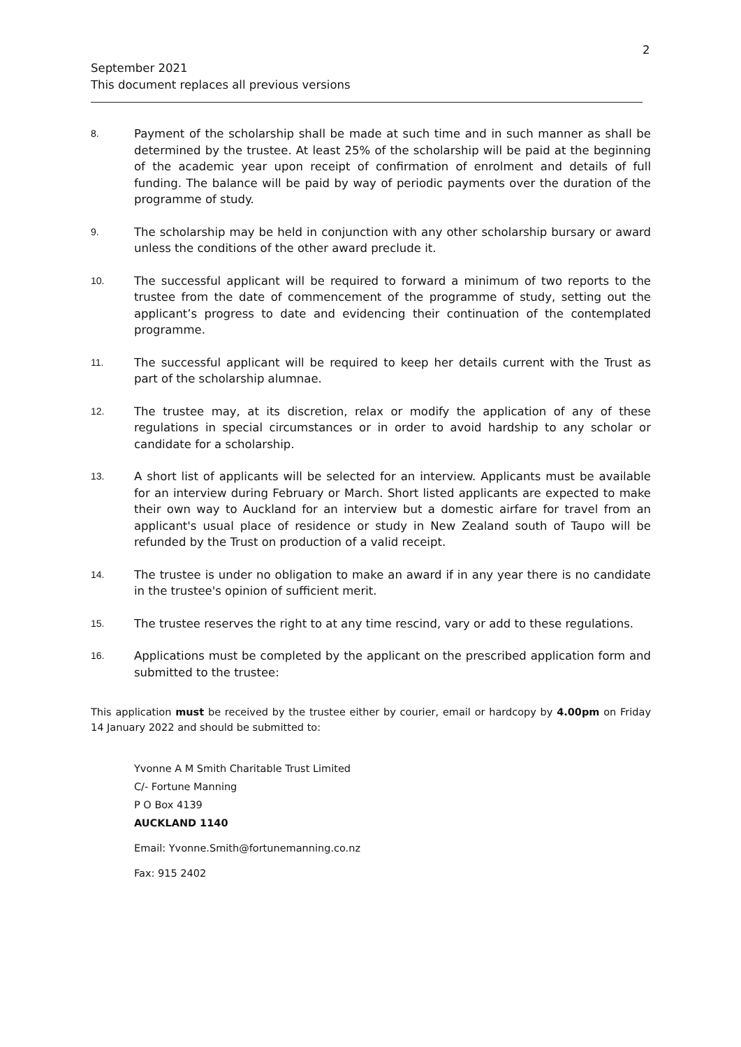2
September 2021
This document replaces all previous versions
8.
Payment of the scholarship shall be made at such time and in such manner as shall be determined by the trustee. At least 25% of the scholarship will be paid at the beginning of the academic year upon receipt of confirmation of enrolment and details of full funding. The balance will be paid by way of periodic payments over the duration of the programme of study.
9.
The scholarship may be held in conjunction with any other scholarship bursary or award unless the conditions of the other award preclude it.
10.
The successful applicant will be required to forward a minimum of two reports to the trustee from the date of commencement of the programme of study, setting out the applicant’s progress to date and evidencing their continuation of the contemplated programme.
11.
The successful applicant will be required to keep her details current with the Trust as part of the scholarship alumnae.
12.
The trustee may, at its discretion, relax or modify the application of any of these regulations in special circumstances or in order to avoid hardship to any scholar or candidate for a scholarship.
13.
A short list of applicants will be selected for an interview. Applicants must be available for an interview during February or March. Short listed applicants are expected to make their own way to Auckland for an interview but a domestic airfare for travel from an applicant's usual place of residence or study in New Zealand south of Taupo will be refunded by the Trust on production of a valid receipt.
14.
The trustee is under no obligation to make an award if in any year there is no candidate in the trustee's opinion of sufficient merit.
15.
The trustee reserves the right to at any time rescind, vary or add to these regulations.
16.
Applications must be completed by the applicant on the prescribed application form and submitted to the trustee:
This application must be received by the trustee either by courier, email or hardcopy by 4.00pm on Friday 14 January 2022 and should be submitted to:
Yvonne A M Smith Charitable Trust Limited
C/- Fortune Manning
P O Box 4139
AUCKLAND 1140
Email: Yvonne.Smith@fortunemanning.co.nz
Fax: 915 2402